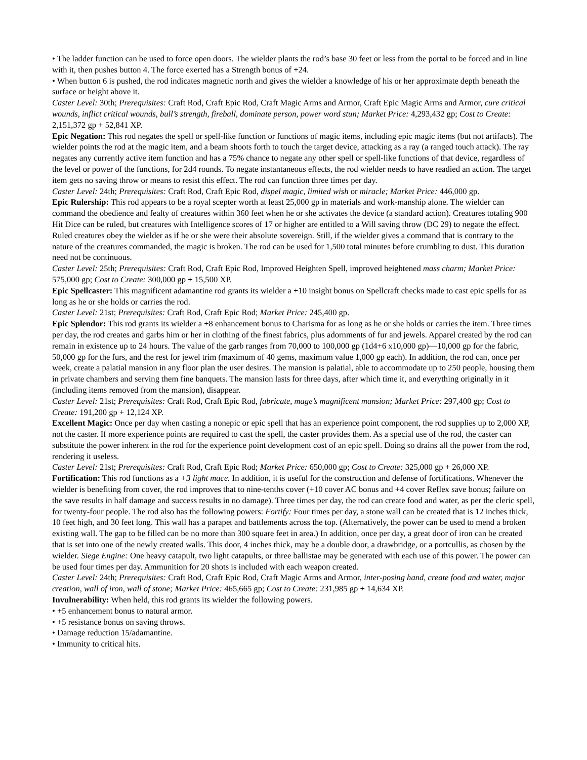• The ladder function can be used to force open doors. The wielder plants the rod’s base 30 feet or less from the portal to be forced and in line with it, then pushes button 4. The force exerted has a Strength bonus of +24.
• When button 6 is pushed, the rod indicates magnetic north and gives the wielder a knowledge of his or her approximate depth beneath the surface or height above it.
Caster Level: 30th; Prerequisites: Craft Rod, Craft Epic Rod, Craft Magic Arms and Armor, Craft Epic Magic Arms and Armor, cure critical wounds, inflict critical wounds, bull’s strength, fireball, dominate person, power word stun; Market Price: 4,293,432 gp; Cost to Create: 2,151,372 gp + 52,841 XP.
Epic Negation: This rod negates the spell or spell-like function or functions of magic items, including epic magic items (but not artifacts). The wielder points the rod at the magic item, and a beam shoots forth to touch the target device, attacking as a ray (a ranged touch attack). The ray negates any currently active item function and has a 75% chance to negate any other spell or spell-like functions of that device, regardless of the level or power of the functions, for 2d4 rounds. To negate instantaneous effects, the rod wielder needs to have readied an action. The target item gets no saving throw or means to resist this effect. The rod can function three times per day.
Caster Level: 24th; Prerequisites: Craft Rod, Craft Epic Rod, dispel magic, limited wish or miracle; Market Price: 446,000 gp.
Epic Rulership: This rod appears to be a royal scepter worth at least 25,000 gp in materials and work-manship alone. The wielder can command the obedience and fealty of creatures within 360 feet when he or she activates the device (a standard action). Creatures totaling 900 Hit Dice can be ruled, but creatures with Intelligence scores of 17 or higher are entitled to a Will saving throw (DC 29) to negate the effect. Ruled creatures obey the wielder as if he or she were their absolute sovereign. Still, if the wielder gives a command that is contrary to the nature of the creatures commanded, the magic is broken. The rod can be used for 1,500 total minutes before crumbling to dust. This duration need not be continuous.
Caster Level: 25th; Prerequisites: Craft Rod, Craft Epic Rod, Improved Heighten Spell, improved heightened mass charm; Market Price: 575,000 gp; Cost to Create: 300,000 gp + 15,500 XP.
Epic Spellcaster: This magnificent adamantine rod grants its wielder a +10 insight bonus on Spellcraft checks made to cast epic spells for as long as he or she holds or carries the rod.
Caster Level: 21st; Prerequisites: Craft Rod, Craft Epic Rod; Market Price: 245,400 gp.
Epic Splendor: This rod grants its wielder a +8 enhancement bonus to Charisma for as long as he or she holds or carries the item. Three times per day, the rod creates and garbs him or her in clothing of the finest fabrics, plus adornments of fur and jewels. Apparel created by the rod can remain in existence up to 24 hours. The value of the garb ranges from 70,000 to 100,000 gp (1d4+6 x10,000 gp)—10,000 gp for the fabric, 50,000 gp for the furs, and the rest for jewel trim (maximum of 40 gems, maximum value 1,000 gp each). In addition, the rod can, once per week, create a palatial mansion in any floor plan the user desires. The mansion is palatial, able to accommodate up to 250 people, housing them in private chambers and serving them fine banquets. The mansion lasts for three days, after which time it, and everything originally in it (including items removed from the mansion), disappear.
Caster Level: 21st; Prerequisites: Craft Rod, Craft Epic Rod, fabricate, mage’s magnificent mansion; Market Price: 297,400 gp; Cost to Create: 191,200 gp + 12,124 XP.
Excellent Magic: Once per day when casting a nonepic or epic spell that has an experience point component, the rod supplies up to 2,000 XP, not the caster. If more experience points are required to cast the spell, the caster provides them. As a special use of the rod, the caster can substitute the power inherent in the rod for the experience point development cost of an epic spell. Doing so drains all the power from the rod, rendering it useless.
Caster Level: 21st; Prerequisites: Craft Rod, Craft Epic Rod; Market Price: 650,000 gp; Cost to Create: 325,000 gp + 26,000 XP.
Fortification: This rod functions as a +3 light mace. In addition, it is useful for the construction and defense of fortifications. Whenever the wielder is benefiting from cover, the rod improves that to nine-tenths cover (+10 cover AC bonus and +4 cover Reflex save bonus; failure on the save results in half damage and success results in no damage). Three times per day, the rod can create food and water, as per the cleric spell, for twenty-four people. The rod also has the following powers: Fortify: Four times per day, a stone wall can be created that is 12 inches thick, 10 feet high, and 30 feet long. This wall has a parapet and battlements across the top. (Alternatively, the power can be used to mend a broken existing wall. The gap to be filled can be no more than 300 square feet in area.) In addition, once per day, a great door of iron can be created that is set into one of the newly created walls. This door, 4 inches thick, may be a double door, a drawbridge, or a portcullis, as chosen by the wielder. Siege Engine: One heavy catapult, two light catapults, or three ballistae may be generated with each use of this power. The power can be used four times per day. Ammunition for 20 shots is included with each weapon created.
Caster Level: 24th; Prerequisites: Craft Rod, Craft Epic Rod, Craft Magic Arms and Armor, inter-posing hand, create food and water, major creation, wall of iron, wall of stone; Market Price: 465,665 gp; Cost to Create: 231,985 gp + 14,634 XP.
Invulnerability: When held, this rod grants its wielder the following powers.
• +5 enhancement bonus to natural armor.
• +5 resistance bonus on saving throws.
• Damage reduction 15/adamantine.
• Immunity to critical hits.